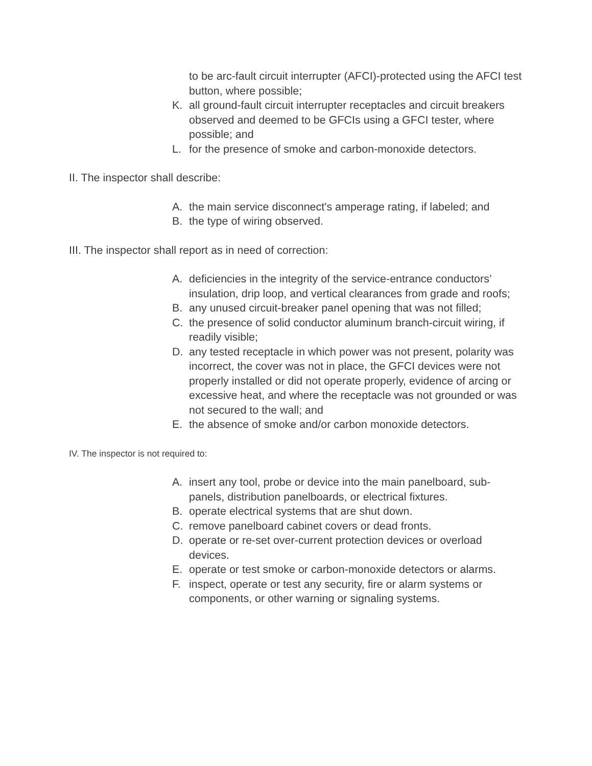to be arc-fault circuit interrupter (AFCI)-protected using the AFCI test button, where possible;
K. all ground-fault circuit interrupter receptacles and circuit breakers observed and deemed to be GFCIs using a GFCI tester, where possible; and
L. for the presence of smoke and carbon-monoxide detectors.
II. The inspector shall describe:
A. the main service disconnect's amperage rating, if labeled; and
B. the type of wiring observed.
III. The inspector shall report as in need of correction:
A. deficiencies in the integrity of the service-entrance conductors’ insulation, drip loop, and vertical clearances from grade and roofs;
B. any unused circuit-breaker panel opening that was not filled;
C. the presence of solid conductor aluminum branch-circuit wiring, if readily visible;
D. any tested receptacle in which power was not present, polarity was incorrect, the cover was not in place, the GFCI devices were not properly installed or did not operate properly, evidence of arcing or excessive heat, and where the receptacle was not grounded or was not secured to the wall; and
E. the absence of smoke and/or carbon monoxide detectors.
IV. The inspector is not required to:
A. insert any tool, probe or device into the main panelboard, sub-panels, distribution panelboards, or electrical fixtures.
B. operate electrical systems that are shut down.
C. remove panelboard cabinet covers or dead fronts.
D. operate or re-set over-current protection devices or overload devices.
E. operate or test smoke or carbon-monoxide detectors or alarms.
F. inspect, operate or test any security, fire or alarm systems or components, or other warning or signaling systems.